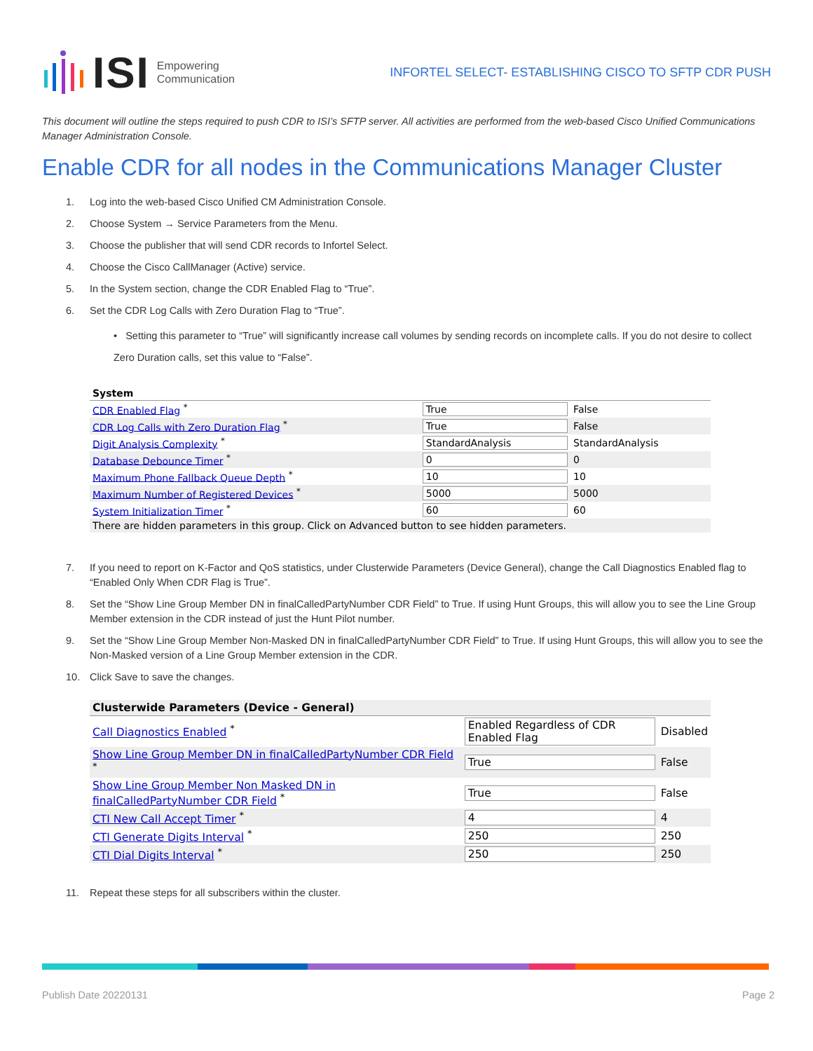ISI Empowering
Communication
INFORTEL SELECT- ESTABLISHING CISCO TO SFTP CDR PUSH
This document will outline the steps required to push CDR to ISI’s SFTP server. All activities are performed from the web-based Cisco Unified Communications Manager Administration Console.
Enable CDR for all nodes in the Communications Manager Cluster
1. Log into the web-based Cisco Unified CM Administration Console.
2. Choose System → Service Parameters from the Menu.
3. Choose the publisher that will send CDR records to Infortel Select.
4. Choose the Cisco CallManager (Active) service.
5. In the System section, change the CDR Enabled Flag to “True”.
6. Set the CDR Log Calls with Zero Duration Flag to “True”.
• Setting this parameter to “True” will significantly increase call volumes by sending records on incomplete calls. If you do not desire to collect Zero Duration calls, set this value to “False”.
| System | | |
| CDR Enabled Flag <sup>*</sup> | True | False |
| CDR Log Calls with Zero Duration Flag <sup>*</sup> | True | False |
| Digit Analysis Complexity <sup>*</sup> | StandardAnalysis | StandardAnalysis |
| Database Debounce Timer <sup>*</sup> | 0 | 0 |
| Maximum Phone Fallback Queue Depth <sup>*</sup> | 10 | 10 |
| Maximum Number of Registered Devices <sup>*</sup> | 5000 | 5000 |
| System Initialization Timer <sup>*</sup> | 60 | 60 |
| There are hidden parameters in this group. Click on Advanced button to see hidden parameters. | | |
7. If you need to report on K-Factor and QoS statistics, under Clusterwide Parameters (Device General), change the Call Diagnostics Enabled flag to “Enabled Only When CDR Flag is True”.
8. Set the “Show Line Group Member DN in finalCalledPartyNumber CDR Field” to True. If using Hunt Groups, this will allow you to see the Line Group Member extension in the CDR instead of just the Hunt Pilot number.
9. Set the “Show Line Group Member Non-Masked DN in finalCalledPartyNumber CDR Field” to True. If using Hunt Groups, this will allow you to see the Non-Masked version of a Line Group Member extension in the CDR.
10. Click Save to save the changes.
| Clusterwide Parameters (Device - General) | | |
| Call Diagnostics Enabled <sup>*</sup> | Enabled Regardless of CDR Enabled Flag | Disabled |
| Show Line Group Member DN in finalCalledPartyNumber CDR Field <sup>*</sup> | True | False |
| Show Line Group Member Non Masked DN in finalCalledPartyNumber CDR Field <sup>*</sup> | True | False |
| CTI New Call Accept Timer <sup>*</sup> | 4 | 4 |
| CTI Generate Digits Interval <sup>*</sup> | 250 | 250 |
| CTI Dial Digits Interval <sup>*</sup> | 250 | 250 |
11. Repeat these steps for all subscribers within the cluster.
Publish Date 20220131 Page 2